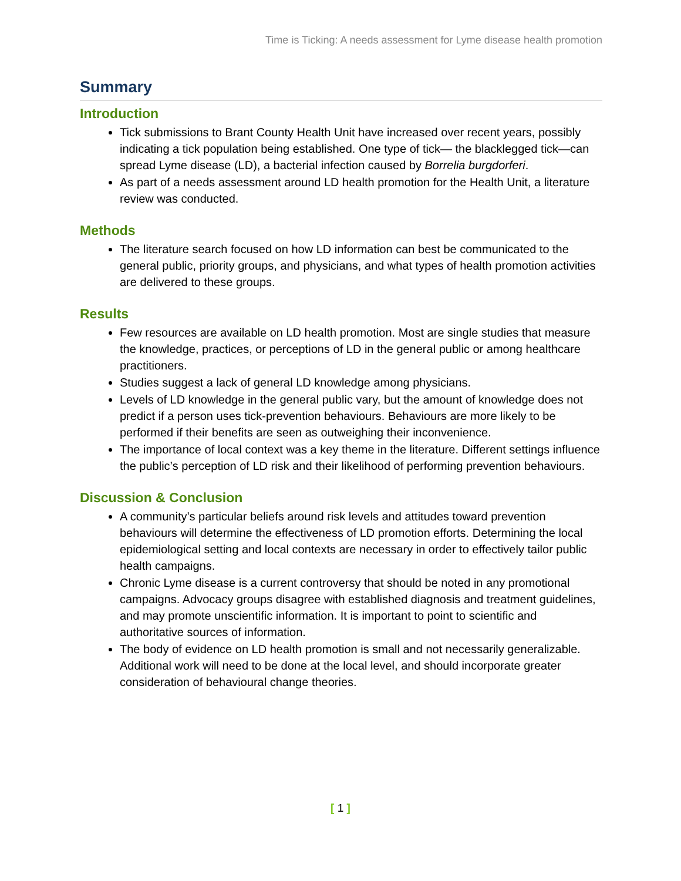Time is Ticking: A needs assessment for Lyme disease health promotion
Summary
Introduction
Tick submissions to Brant County Health Unit have increased over recent years, possibly indicating a tick population being established. One type of tick— the blacklegged tick—can spread Lyme disease (LD), a bacterial infection caused by Borrelia burgdorferi.
As part of a needs assessment around LD health promotion for the Health Unit, a literature review was conducted.
Methods
The literature search focused on how LD information can best be communicated to the general public, priority groups, and physicians, and what types of health promotion activities are delivered to these groups.
Results
Few resources are available on LD health promotion. Most are single studies that measure the knowledge, practices, or perceptions of LD in the general public or among healthcare practitioners.
Studies suggest a lack of general LD knowledge among physicians.
Levels of LD knowledge in the general public vary, but the amount of knowledge does not predict if a person uses tick-prevention behaviours. Behaviours are more likely to be performed if their benefits are seen as outweighing their inconvenience.
The importance of local context was a key theme in the literature. Different settings influence the public’s perception of LD risk and their likelihood of performing prevention behaviours.
Discussion & Conclusion
A community’s particular beliefs around risk levels and attitudes toward prevention behaviours will determine the effectiveness of LD promotion efforts. Determining the local epidemiological setting and local contexts are necessary in order to effectively tailor public health campaigns.
Chronic Lyme disease is a current controversy that should be noted in any promotional campaigns. Advocacy groups disagree with established diagnosis and treatment guidelines, and may promote unscientific information. It is important to point to scientific and authoritative sources of information.
The body of evidence on LD health promotion is small and not necessarily generalizable. Additional work will need to be done at the local level, and should incorporate greater consideration of behavioural change theories.
[ 1 ]